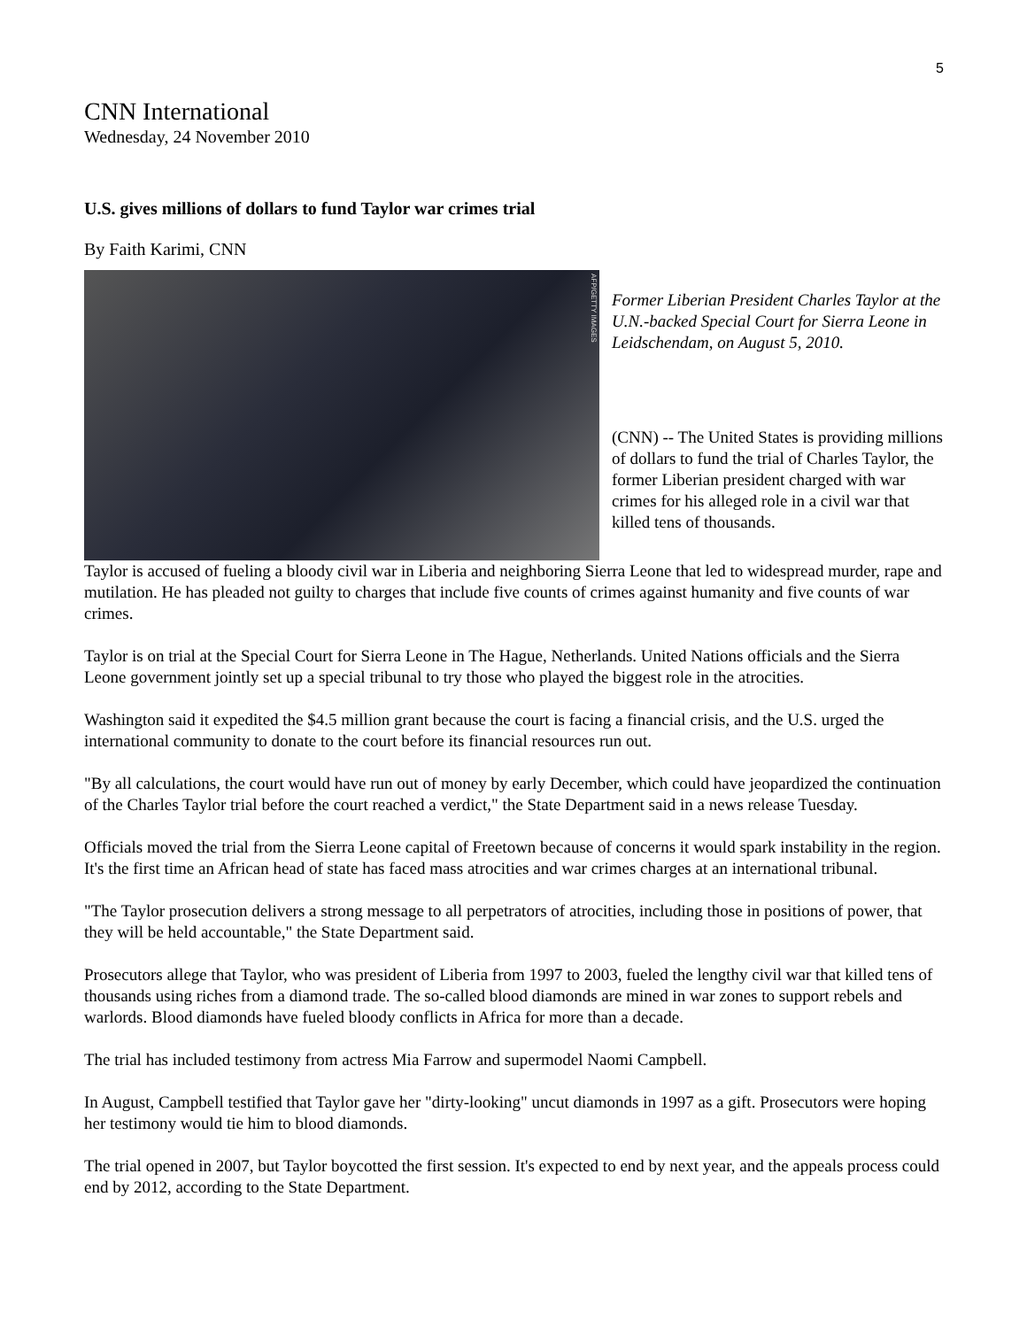5
CNN International
Wednesday, 24 November 2010
U.S. gives millions of dollars to fund Taylor war crimes trial
By Faith Karimi, CNN
AFP/GETTY IMAGES
Former Liberian President Charles Taylor at the U.N.-backed Special Court for Sierra Leone in Leidschendam, on August 5, 2010.
(CNN) -- The United States is providing millions of dollars to fund the trial of Charles Taylor, the former Liberian president charged with war crimes for his alleged role in a civil war that killed tens of thousands.
Taylor is accused of fueling a bloody civil war in Liberia and neighboring Sierra Leone that led to widespread murder, rape and mutilation. He has pleaded not guilty to charges that include five counts of crimes against humanity and five counts of war crimes.
Taylor is on trial at the Special Court for Sierra Leone in The Hague, Netherlands. United Nations officials and the Sierra Leone government jointly set up a special tribunal to try those who played the biggest role in the atrocities.
Washington said it expedited the $4.5 million grant because the court is facing a financial crisis, and the U.S. urged the international community to donate to the court before its financial resources run out.
"By all calculations, the court would have run out of money by early December, which could have jeopardized the continuation of the Charles Taylor trial before the court reached a verdict," the State Department said in a news release Tuesday.
Officials moved the trial from the Sierra Leone capital of Freetown because of concerns it would spark instability in the region. It's the first time an African head of state has faced mass atrocities and war crimes charges at an international tribunal.
"The Taylor prosecution delivers a strong message to all perpetrators of atrocities, including those in positions of power, that they will be held accountable," the State Department said.
Prosecutors allege that Taylor, who was president of Liberia from 1997 to 2003, fueled the lengthy civil war that killed tens of thousands using riches from a diamond trade. The so-called blood diamonds are mined in war zones to support rebels and warlords. Blood diamonds have fueled bloody conflicts in Africa for more than a decade.
The trial has included testimony from actress Mia Farrow and supermodel Naomi Campbell.
In August, Campbell testified that Taylor gave her "dirty-looking" uncut diamonds in 1997 as a gift. Prosecutors were hoping her testimony would tie him to blood diamonds.
The trial opened in 2007, but Taylor boycotted the first session. It's expected to end by next year, and the appeals process could end by 2012, according to the State Department.